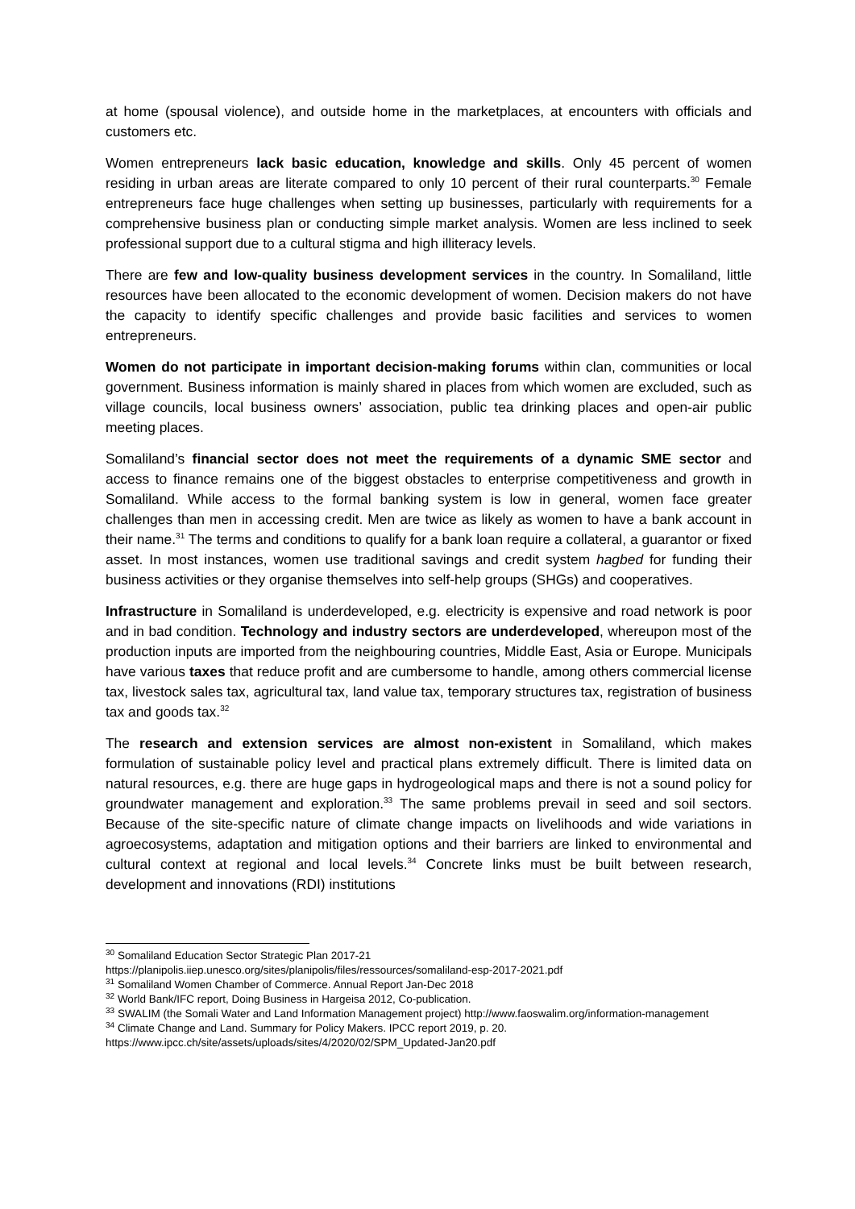at home (spousal violence), and outside home in the marketplaces, at encounters with officials and customers etc.
Women entrepreneurs lack basic education, knowledge and skills. Only 45 percent of women residing in urban areas are literate compared to only 10 percent of their rural counterparts.<sup>30</sup> Female entrepreneurs face huge challenges when setting up businesses, particularly with requirements for a comprehensive business plan or conducting simple market analysis. Women are less inclined to seek professional support due to a cultural stigma and high illiteracy levels.
There are few and low-quality business development services in the country. In Somaliland, little resources have been allocated to the economic development of women. Decision makers do not have the capacity to identify specific challenges and provide basic facilities and services to women entrepreneurs.
Women do not participate in important decision-making forums within clan, communities or local government. Business information is mainly shared in places from which women are excluded, such as village councils, local business owners’ association, public tea drinking places and open-air public meeting places.
Somaliland’s financial sector does not meet the requirements of a dynamic SME sector and access to finance remains one of the biggest obstacles to enterprise competitiveness and growth in Somaliland. While access to the formal banking system is low in general, women face greater challenges than men in accessing credit. Men are twice as likely as women to have a bank account in their name.<sup>31</sup> The terms and conditions to qualify for a bank loan require a collateral, a guarantor or fixed asset. In most instances, women use traditional savings and credit system hagbed for funding their business activities or they organise themselves into self-help groups (SHGs) and cooperatives.
Infrastructure in Somaliland is underdeveloped, e.g. electricity is expensive and road network is poor and in bad condition. Technology and industry sectors are underdeveloped, whereupon most of the production inputs are imported from the neighbouring countries, Middle East, Asia or Europe. Municipals have various taxes that reduce profit and are cumbersome to handle, among others commercial license tax, livestock sales tax, agricultural tax, land value tax, temporary structures tax, registration of business tax and goods tax.<sup>32</sup>
The research and extension services are almost non-existent in Somaliland, which makes formulation of sustainable policy level and practical plans extremely difficult. There is limited data on natural resources, e.g. there are huge gaps in hydrogeological maps and there is not a sound policy for groundwater management and exploration.<sup>33</sup> The same problems prevail in seed and soil sectors. Because of the site-specific nature of climate change impacts on livelihoods and wide variations in agroecosystems, adaptation and mitigation options and their barriers are linked to environmental and cultural context at regional and local levels.<sup>34</sup> Concrete links must be built between research, development and innovations (RDI) institutions
<sup>30</sup> Somaliland Education Sector Strategic Plan 2017-21
https://planipolis.iiep.unesco.org/sites/planipolis/files/ressources/somaliland-esp-2017-2021.pdf
<sup>31</sup> Somaliland Women Chamber of Commerce. Annual Report Jan-Dec 2018
<sup>32</sup> World Bank/IFC report, Doing Business in Hargeisa 2012, Co-publication.
<sup>33</sup> SWALIM (the Somali Water and Land Information Management project) http://www.faoswalim.org/information-management
<sup>34</sup> Climate Change and Land. Summary for Policy Makers. IPCC report 2019, p. 20.
https://www.ipcc.ch/site/assets/uploads/sites/4/2020/02/SPM_Updated-Jan20.pdf